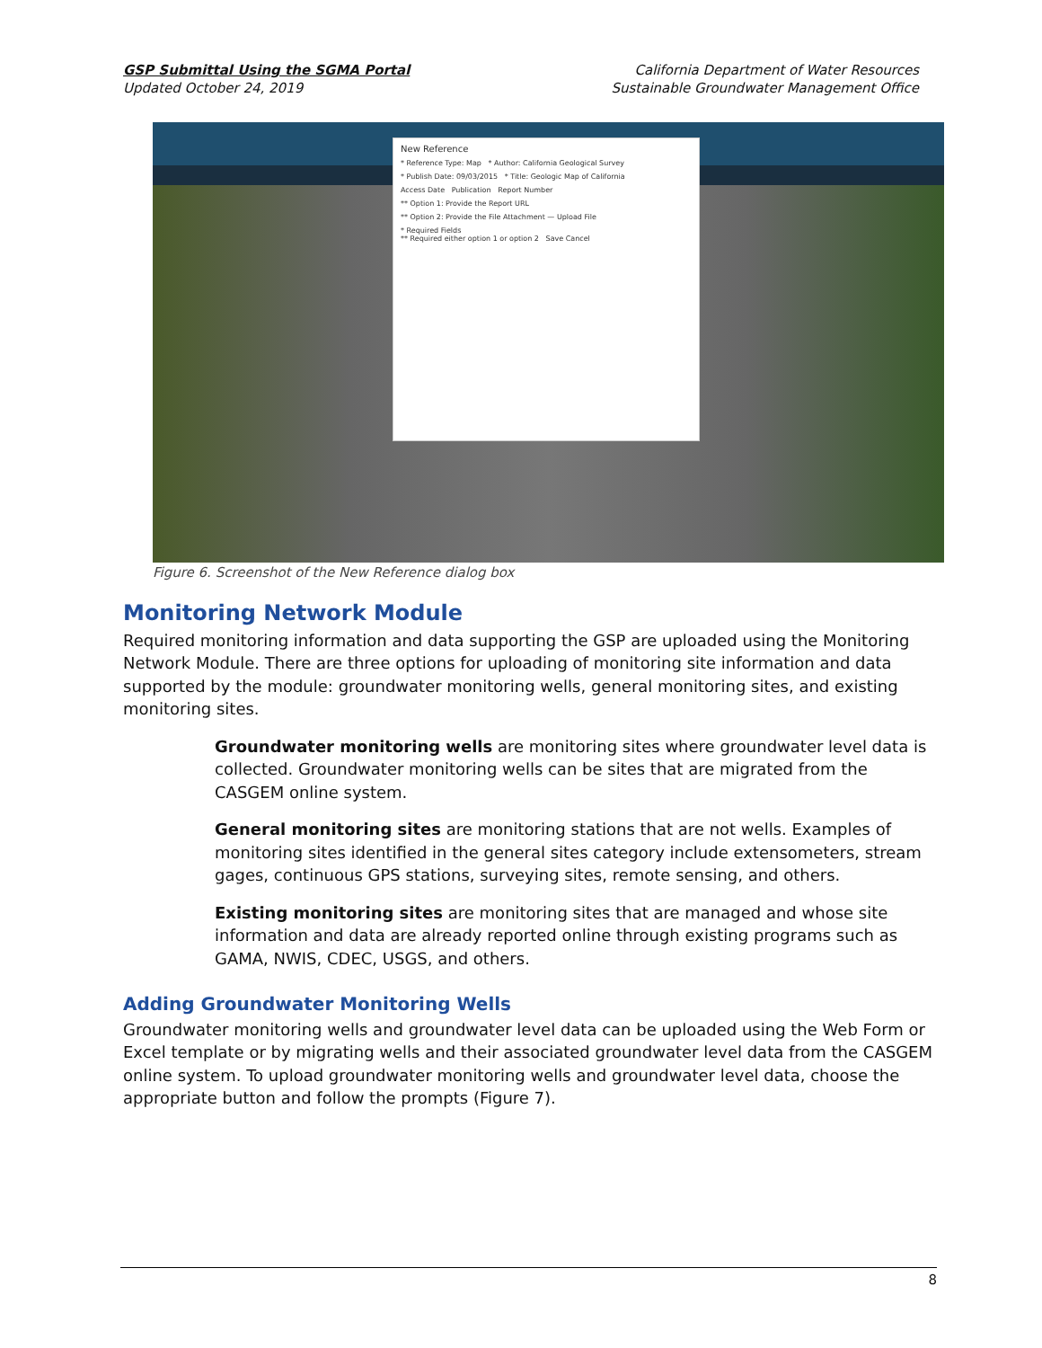GSP Submittal Using the SGMA Portal
Updated October 24, 2019
California Department of Water Resources
Sustainable Groundwater Management Office
New Reference
* Reference Type: Map * Author: California Geological Survey
* Publish Date: 09/03/2015 * Title: Geologic Map of California
Access Date Publication Report Number
** Option 1: Provide the Report URL
** Option 2: Provide the File Attachment — Upload File
* Required Fields
** Required either option 1 or option 2 Save Cancel
Figure 6. Screenshot of the New Reference dialog box
Monitoring Network Module
Required monitoring information and data supporting the GSP are uploaded using the Monitoring Network Module. There are three options for uploading of monitoring site information and data supported by the module: groundwater monitoring wells, general monitoring sites, and existing monitoring sites.
Groundwater monitoring wells are monitoring sites where groundwater level data is collected. Groundwater monitoring wells can be sites that are migrated from the CASGEM online system.
General monitoring sites are monitoring stations that are not wells. Examples of monitoring sites identified in the general sites category include extensometers, stream gages, continuous GPS stations, surveying sites, remote sensing, and others.
Existing monitoring sites are monitoring sites that are managed and whose site information and data are already reported online through existing programs such as GAMA, NWIS, CDEC, USGS, and others.
Adding Groundwater Monitoring Wells
Groundwater monitoring wells and groundwater level data can be uploaded using the Web Form or Excel template or by migrating wells and their associated groundwater level data from the CASGEM online system. To upload groundwater monitoring wells and groundwater level data, choose the appropriate button and follow the prompts (Figure 7).
8